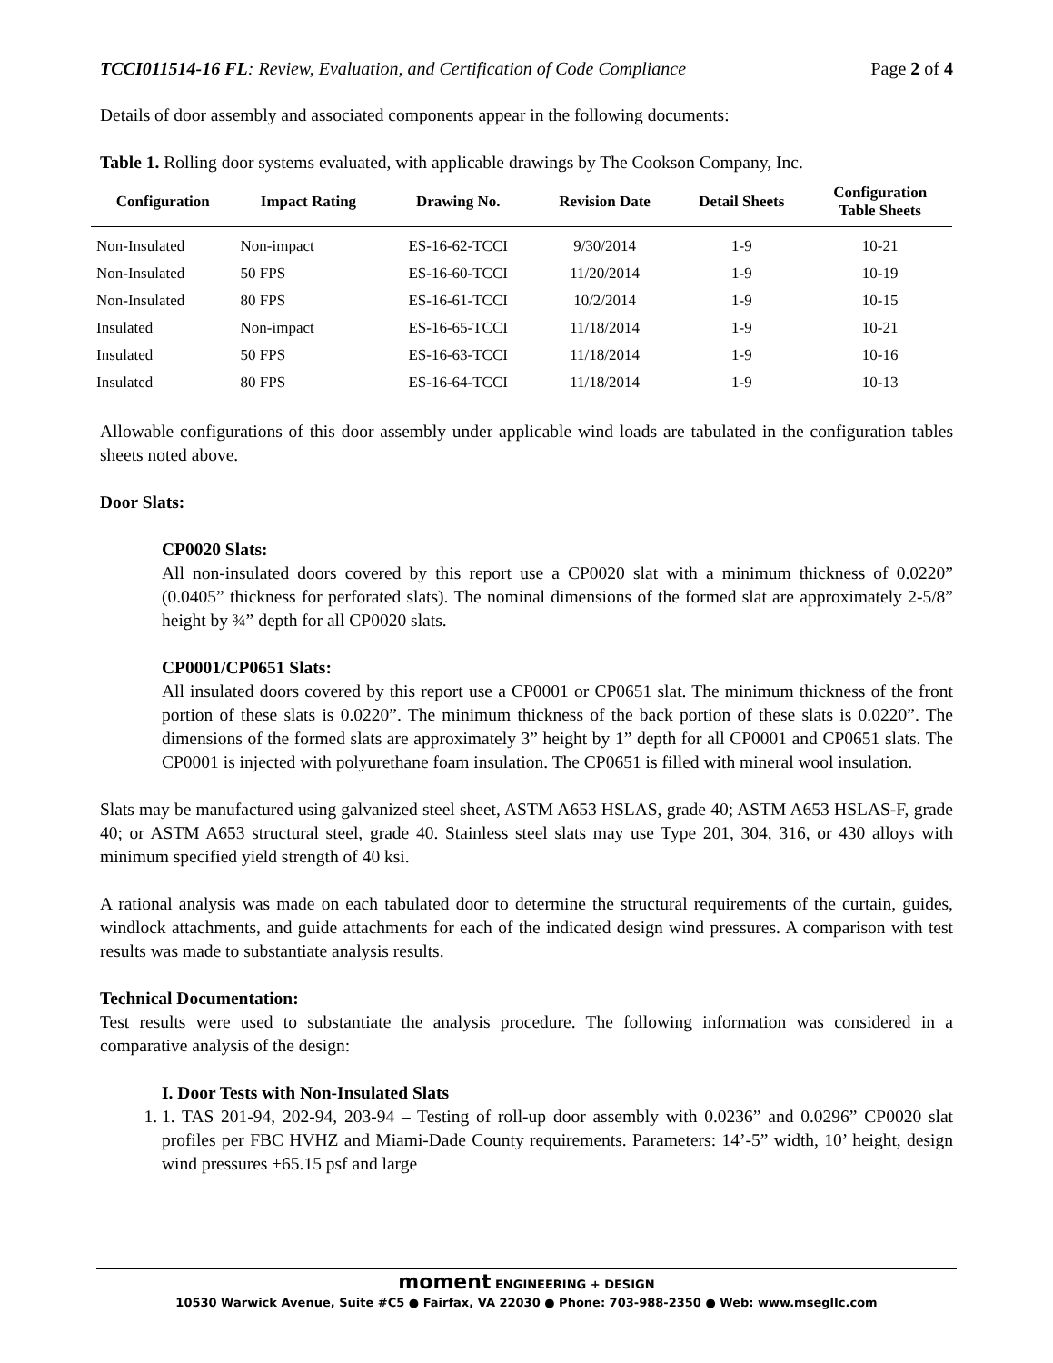TCCI011514-16 FL: Review, Evaluation, and Certification of Code Compliance Page 2 of 4
Details of door assembly and associated components appear in the following documents:
Table 1. Rolling door systems evaluated, with applicable drawings by The Cookson Company, Inc.
| Configuration | Impact Rating | Drawing No. | Revision Date | Detail Sheets | Configuration Table Sheets |
| --- | --- | --- | --- | --- | --- |
| Non-Insulated | Non-impact | ES-16-62-TCCI | 9/30/2014 | 1-9 | 10-21 |
| Non-Insulated | 50 FPS | ES-16-60-TCCI | 11/20/2014 | 1-9 | 10-19 |
| Non-Insulated | 80 FPS | ES-16-61-TCCI | 10/2/2014 | 1-9 | 10-15 |
| Insulated | Non-impact | ES-16-65-TCCI | 11/18/2014 | 1-9 | 10-21 |
| Insulated | 50 FPS | ES-16-63-TCCI | 11/18/2014 | 1-9 | 10-16 |
| Insulated | 80 FPS | ES-16-64-TCCI | 11/18/2014 | 1-9 | 10-13 |
Allowable configurations of this door assembly under applicable wind loads are tabulated in the configuration tables sheets noted above.
Door Slats:
CP0020 Slats:
All non-insulated doors covered by this report use a CP0020 slat with a minimum thickness of 0.0220” (0.0405” thickness for perforated slats). The nominal dimensions of the formed slat are approximately 2-5/8” height by ¾” depth for all CP0020 slats.
CP0001/CP0651 Slats:
All insulated doors covered by this report use a CP0001 or CP0651 slat. The minimum thickness of the front portion of these slats is 0.0220”. The minimum thickness of the back portion of these slats is 0.0220”. The dimensions of the formed slats are approximately 3” height by 1” depth for all CP0001 and CP0651 slats. The CP0001 is injected with polyurethane foam insulation. The CP0651 is filled with mineral wool insulation.
Slats may be manufactured using galvanized steel sheet, ASTM A653 HSLAS, grade 40; ASTM A653 HSLAS-F, grade 40; or ASTM A653 structural steel, grade 40. Stainless steel slats may use Type 201, 304, 316, or 430 alloys with minimum specified yield strength of 40 ksi.
A rational analysis was made on each tabulated door to determine the structural requirements of the curtain, guides, windlock attachments, and guide attachments for each of the indicated design wind pressures. A comparison with test results was made to substantiate analysis results.
Technical Documentation:
Test results were used to substantiate the analysis procedure. The following information was considered in a comparative analysis of the design:
I. Door Tests with Non-Insulated Slats
1. 1. TAS 201-94, 202-94, 203-94 – Testing of roll-up door assembly with 0.0236” and 0.0296” CP0020 slat profiles per FBC HVHZ and Miami-Dade County requirements. Parameters: 14’-5” width, 10’ height, design wind pressures ±65.15 psf and large
moment ENGINEERING + DESIGN
10530 Warwick Avenue, Suite #C5 ● Fairfax, VA 22030 ● Phone: 703-988-2350 ● Web: www.mseglIc.com